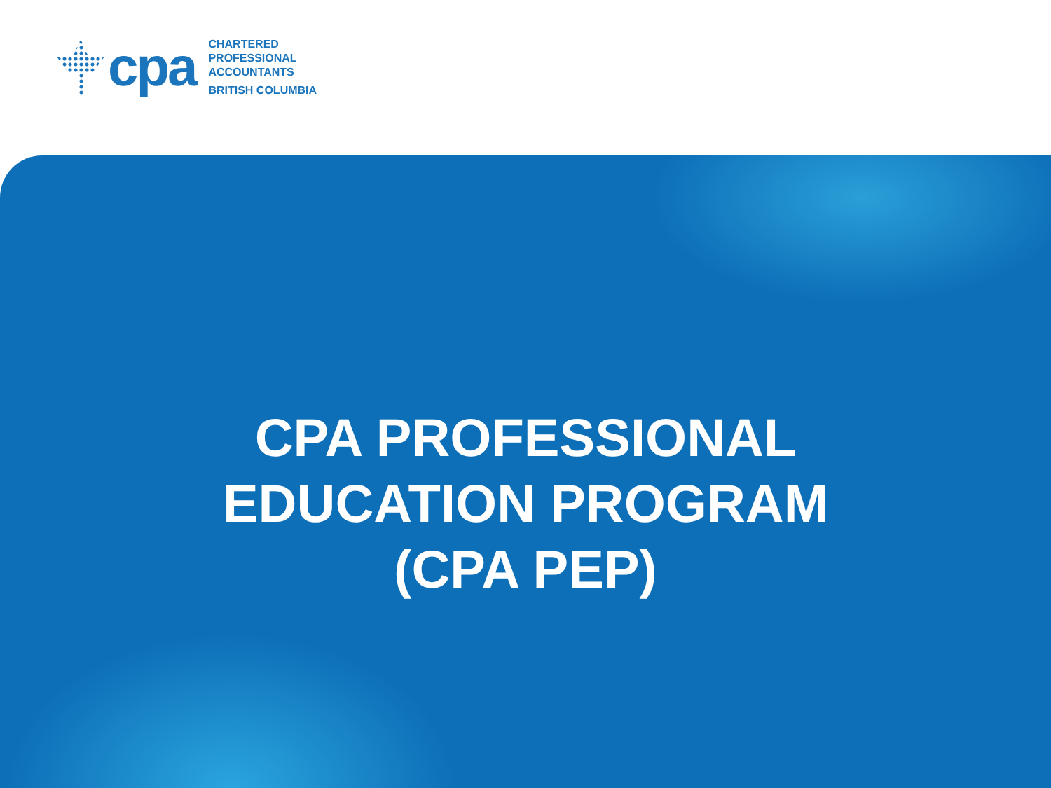cpa
CHARTERED
PROFESSIONAL
ACCOUNTANTS
BRITISH COLUMBIA
CPA PROFESSIONAL
EDUCATION PROGRAM
(CPA PEP)